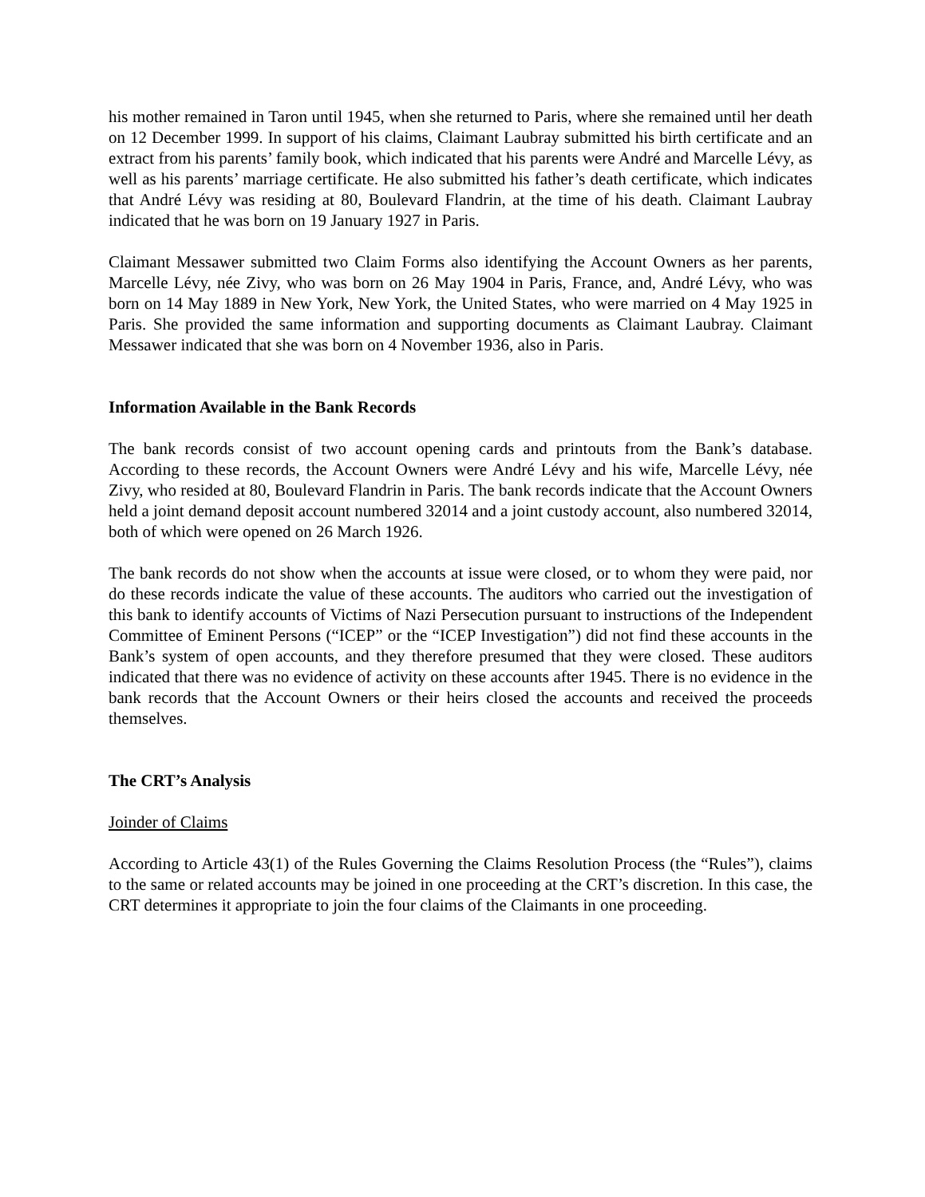his mother remained in Taron until 1945, when she returned to Paris, where she remained until her death on 12 December 1999. In support of his claims, Claimant Laubray submitted his birth certificate and an extract from his parents’ family book, which indicated that his parents were André and Marcelle Lévy, as well as his parents’ marriage certificate. He also submitted his father’s death certificate, which indicates that André Lévy was residing at 80, Boulevard Flandrin, at the time of his death. Claimant Laubray indicated that he was born on 19 January 1927 in Paris.
Claimant Messawer submitted two Claim Forms also identifying the Account Owners as her parents, Marcelle Lévy, née Zivy, who was born on 26 May 1904 in Paris, France, and, André Lévy, who was born on 14 May 1889 in New York, New York, the United States, who were married on 4 May 1925 in Paris. She provided the same information and supporting documents as Claimant Laubray. Claimant Messawer indicated that she was born on 4 November 1936, also in Paris.
Information Available in the Bank Records
The bank records consist of two account opening cards and printouts from the Bank’s database. According to these records, the Account Owners were André Lévy and his wife, Marcelle Lévy, née Zivy, who resided at 80, Boulevard Flandrin in Paris. The bank records indicate that the Account Owners held a joint demand deposit account numbered 32014 and a joint custody account, also numbered 32014, both of which were opened on 26 March 1926.
The bank records do not show when the accounts at issue were closed, or to whom they were paid, nor do these records indicate the value of these accounts. The auditors who carried out the investigation of this bank to identify accounts of Victims of Nazi Persecution pursuant to instructions of the Independent Committee of Eminent Persons (“ICEP” or the “ICEP Investigation”) did not find these accounts in the Bank’s system of open accounts, and they therefore presumed that they were closed. These auditors indicated that there was no evidence of activity on these accounts after 1945. There is no evidence in the bank records that the Account Owners or their heirs closed the accounts and received the proceeds themselves.
The CRT’s Analysis
Joinder of Claims
According to Article 43(1) of the Rules Governing the Claims Resolution Process (the “Rules”), claims to the same or related accounts may be joined in one proceeding at the CRT’s discretion. In this case, the CRT determines it appropriate to join the four claims of the Claimants in one proceeding.